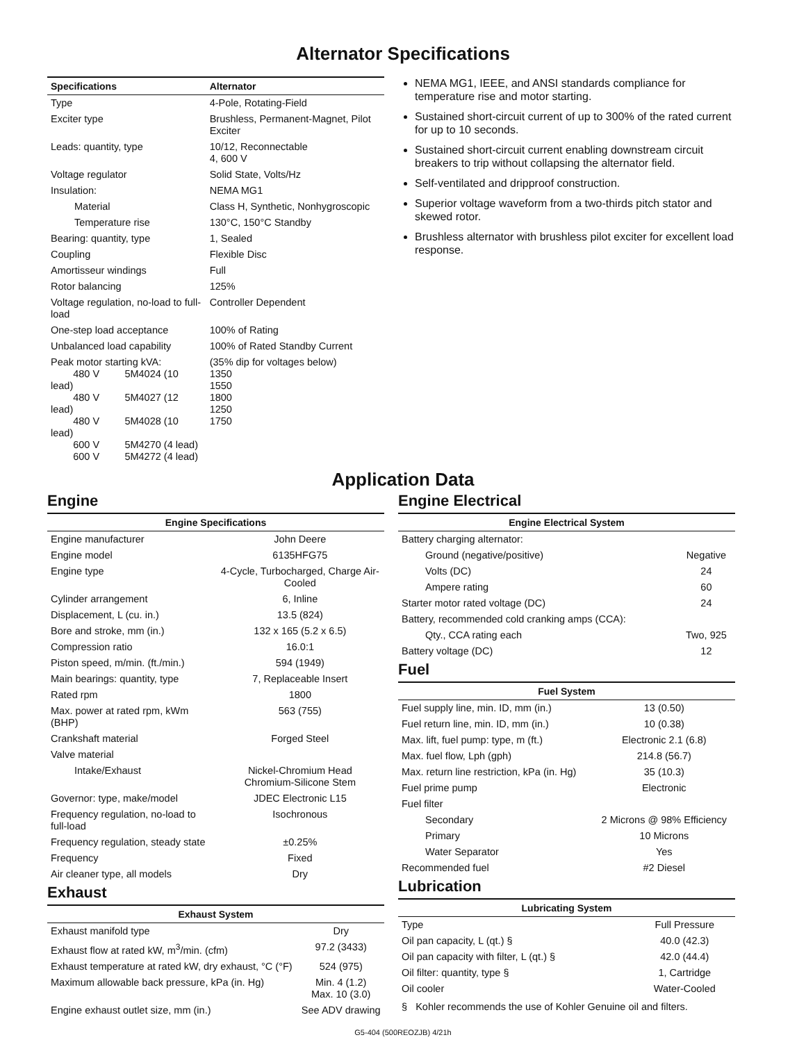Alternator Specifications
| Specifications | Alternator |
| --- | --- |
| Type | 4-Pole, Rotating-Field |
| Exciter type | Brushless, Permanent-Magnet, Pilot Exciter |
| Leads: quantity, type | 10/12, Reconnectable 4, 600 V |
| Voltage regulator | Solid State, Volts/Hz |
| Insulation: | NEMA MG1 |
| Material | Class H, Synthetic, Nonhygroscopic |
| Temperature rise | 130°C, 150°C Standby |
| Bearing: quantity, type | 1, Sealed |
| Coupling | Flexible Disc |
| Amortisseur windings | Full |
| Rotor balancing | 125% |
| Voltage regulation, no-load to full-load | Controller Dependent |
| One-step load acceptance | 100% of Rating |
| Unbalanced load capability | 100% of Rated Standby Current |
| Peak motor starting kVA: 480 V 5M4024 (10 lead) 480 V 5M4027 (12 lead) 480 V 5M4028 (10 lead) 600 V 5M4270 (4 lead) 600 V 5M4272 (4 lead) | (35% dip for voltages below) 1350 1550 1800 1250 1750 |
NEMA MG1, IEEE, and ANSI standards compliance for temperature rise and motor starting.
Sustained short-circuit current of up to 300% of the rated current for up to 10 seconds.
Sustained short-circuit current enabling downstream circuit breakers to trip without collapsing the alternator field.
Self-ventilated and dripproof construction.
Superior voltage waveform from a two-thirds pitch stator and skewed rotor.
Brushless alternator with brushless pilot exciter for excellent load response.
Application Data
Engine
| Engine Specifications | |
| --- | --- |
| Engine manufacturer | John Deere |
| Engine model | 6135HFG75 |
| Engine type | 4-Cycle, Turbocharged, Charge Air-Cooled |
| Cylinder arrangement | 6, Inline |
| Displacement, L (cu. in.) | 13.5 (824) |
| Bore and stroke, mm (in.) | 132 x 165 (5.2 x 6.5) |
| Compression ratio | 16.0:1 |
| Piston speed, m/min. (ft./min.) | 594 (1949) |
| Main bearings: quantity, type | 7, Replaceable Insert |
| Rated rpm | 1800 |
| Max. power at rated rpm, kWm (BHP) | 563 (755) |
| Crankshaft material | Forged Steel |
| Valve material | |
| Intake/Exhaust | Nickel-Chromium Head Chromium-Silicone Stem |
| Governor: type, make/model | JDEC Electronic L15 |
| Frequency regulation, no-load to full-load | Isochronous |
| Frequency regulation, steady state | ±0.25% |
| Frequency | Fixed |
| Air cleaner type, all models | Dry |
Exhaust
| Exhaust System | |
| --- | --- |
| Exhaust manifold type | Dry |
| Exhaust flow at rated kW, m<sup>3</sup>/min. (cfm) | 97.2 (3433) |
| Exhaust temperature at rated kW, dry exhaust, °C (°F) | 524 (975) |
| Maximum allowable back pressure, kPa (in. Hg) | Min. 4 (1.2) Max. 10 (3.0) |
| Engine exhaust outlet size, mm (in.) | See ADV drawing |
Engine Electrical
| Engine Electrical System | |
| --- | --- |
| Battery charging alternator: | |
| Ground (negative/positive) | Negative |
| Volts (DC) | 24 |
| Ampere rating | 60 |
| Starter motor rated voltage (DC) | 24 |
| Battery, recommended cold cranking amps (CCA): | |
| Qty., CCA rating each | Two, 925 |
| Battery voltage (DC) | 12 |
Fuel
| Fuel System | |
| --- | --- |
| Fuel supply line, min. ID, mm (in.) | 13 (0.50) |
| Fuel return line, min. ID, mm (in.) | 10 (0.38) |
| Max. lift, fuel pump: type, m (ft.) | Electronic 2.1 (6.8) |
| Max. fuel flow, Lph (gph) | 214.8 (56.7) |
| Max. return line restriction, kPa (in. Hg) | 35 (10.3) |
| Fuel prime pump | Electronic |
| Fuel filter | |
| Secondary | 2 Microns @ 98% Efficiency |
| Primary | 10 Microns |
| Water Separator | Yes |
| Recommended fuel | #2 Diesel |
Lubrication
| Lubricating System | |
| --- | --- |
| Type | Full Pressure |
| Oil pan capacity, L (qt.) § | 40.0 (42.3) |
| Oil pan capacity with filter, L (qt.) § | 42.0 (44.4) |
| Oil filter: quantity, type § | 1, Cartridge |
| Oil cooler | Water-Cooled |
§ Kohler recommends the use of Kohler Genuine oil and filters.
G5-404 (500REOZJB) 4/21h